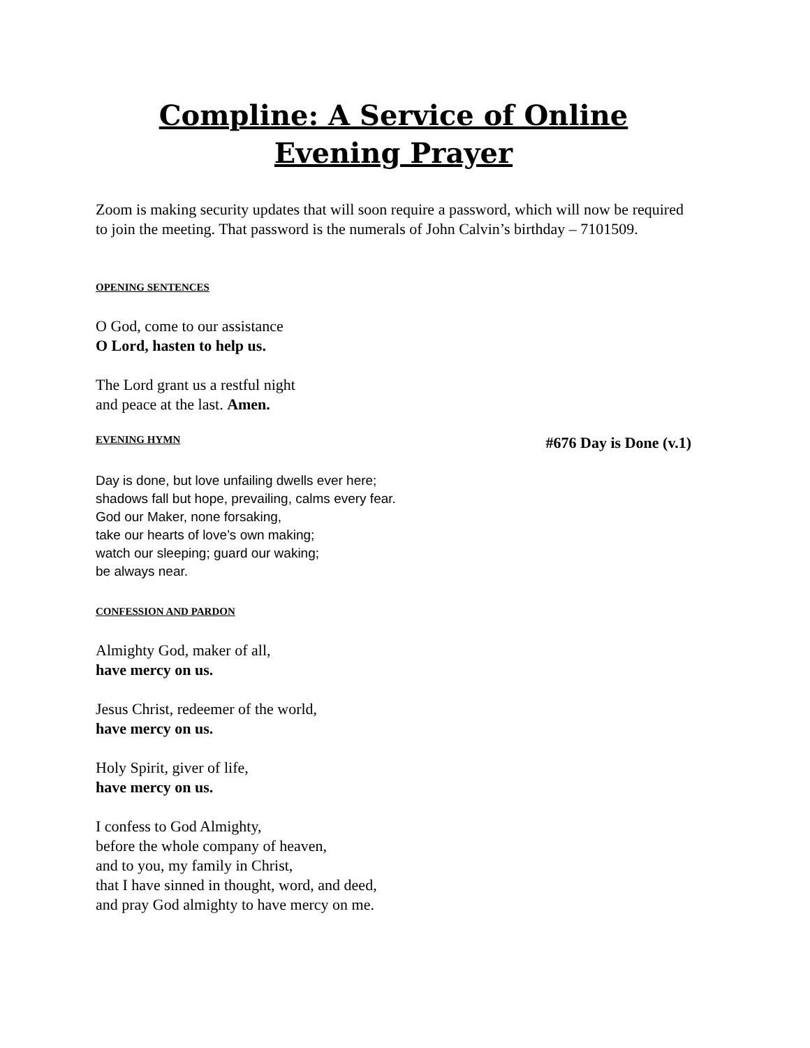Compline: A Service of Online Evening Prayer
Zoom is making security updates that will soon require a password, which will now be required to join the meeting. That password is the numerals of John Calvin’s birthday – 7101509.
OPENING SENTENCES
O God, come to our assistance
O Lord, hasten to help us.
The Lord grant us a restful night
and peace at the last. Amen.
EVENING HYMN #676 Day is Done (v.1)
Day is done, but love unfailing dwells ever here;
shadows fall but hope, prevailing, calms every fear.
God our Maker, none forsaking,
take our hearts of love’s own making;
watch our sleeping; guard our waking;
be always near.
CONFESSION AND PARDON
Almighty God, maker of all,
have mercy on us.
Jesus Christ, redeemer of the world,
have mercy on us.
Holy Spirit, giver of life,
have mercy on us.
I confess to God Almighty,
before the whole company of heaven,
and to you, my family in Christ,
that I have sinned in thought, word, and deed,
and pray God almighty to have mercy on me.